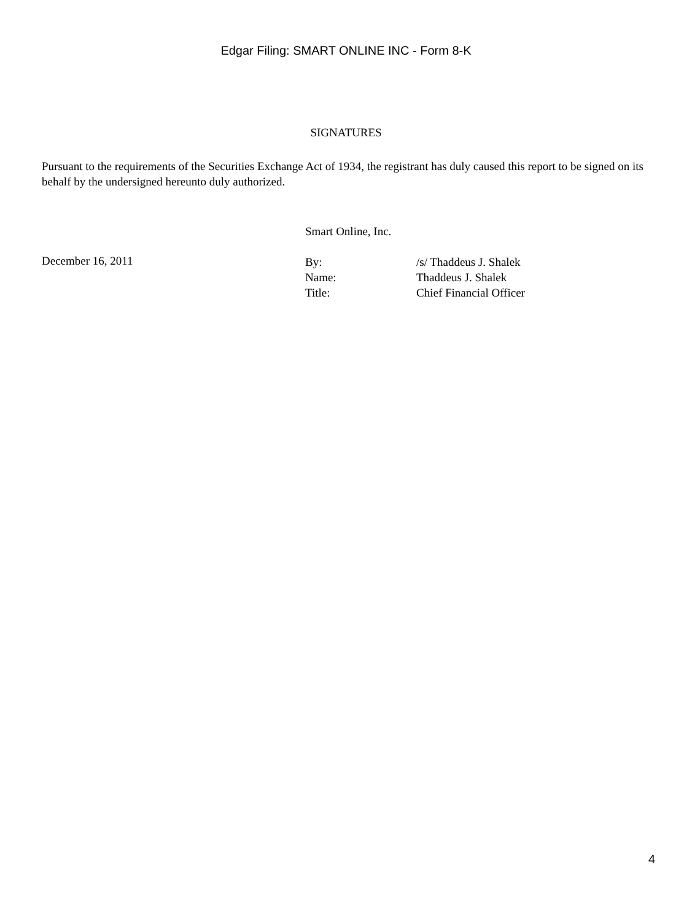Edgar Filing: SMART ONLINE INC - Form 8-K
SIGNATURES
Pursuant to the requirements of the Securities Exchange Act of 1934, the registrant has duly caused this report to be signed on its behalf by the undersigned hereunto duly authorized.
December 16, 2011
Smart Online, Inc.
| By: | /s/ Thaddeus J. Shalek |
| Name: | Thaddeus J. Shalek |
| Title: | Chief Financial Officer |
4